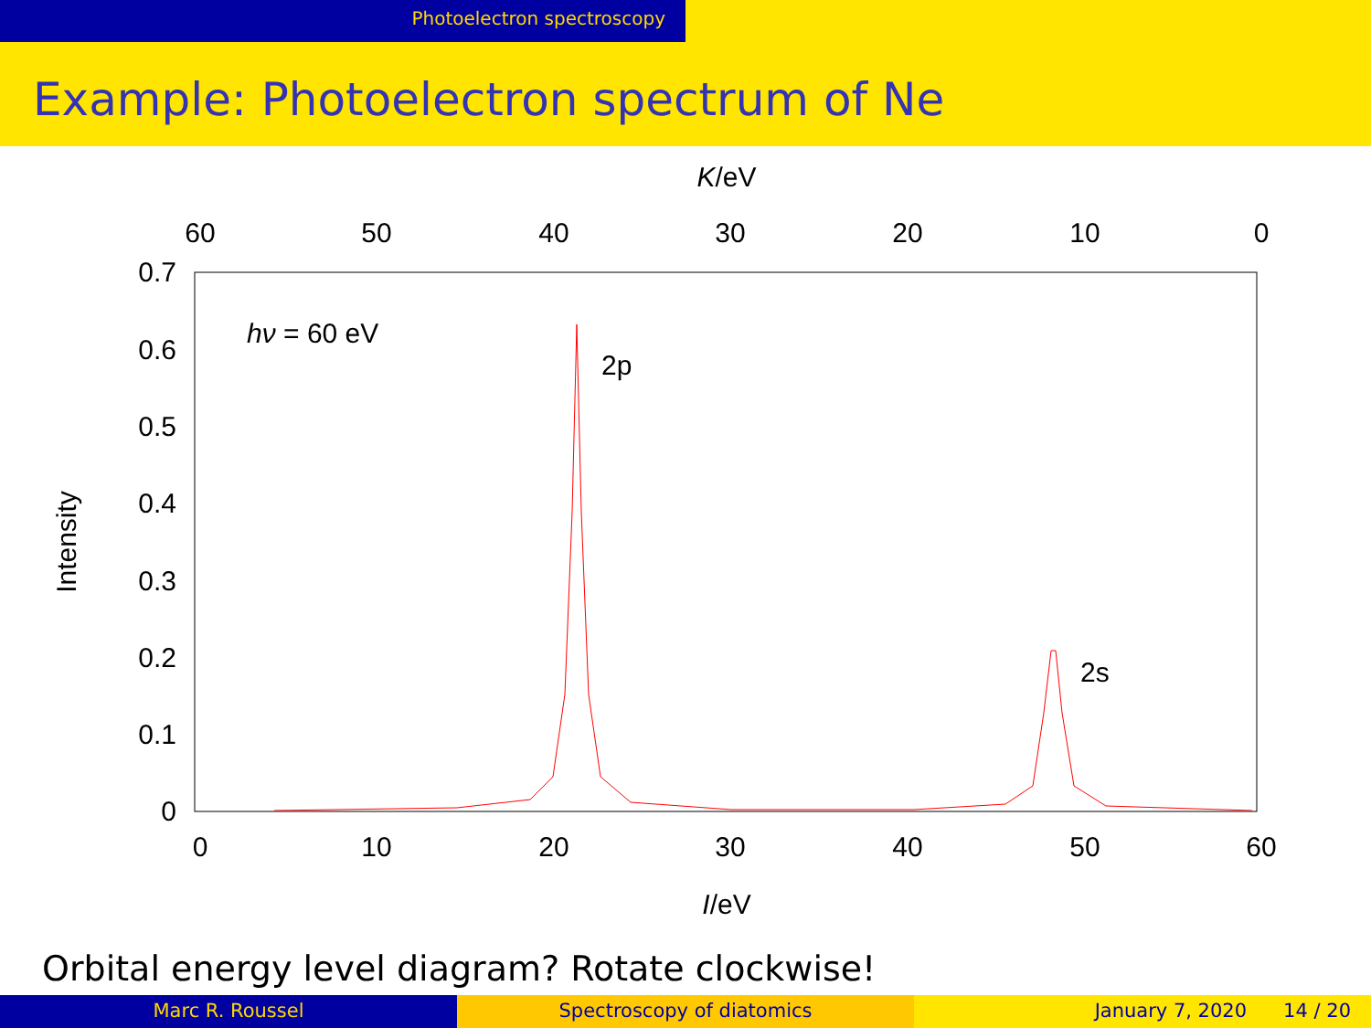Photoelectron spectroscopy
Example: Photoelectron spectrum of Ne
K/eV
60
50
40
30
20
10
0
0
10
20
30
40
50
60
I/eV
0.7
0.6
0.5
0.4
0.3
0.2
0.1
0
Intensity
hν = 60 eV
2p
2s
Orbital energy level diagram? Rotate clockwise!
Marc R. Roussel Spectroscopy of diatomics January 7, 2020 14 / 20